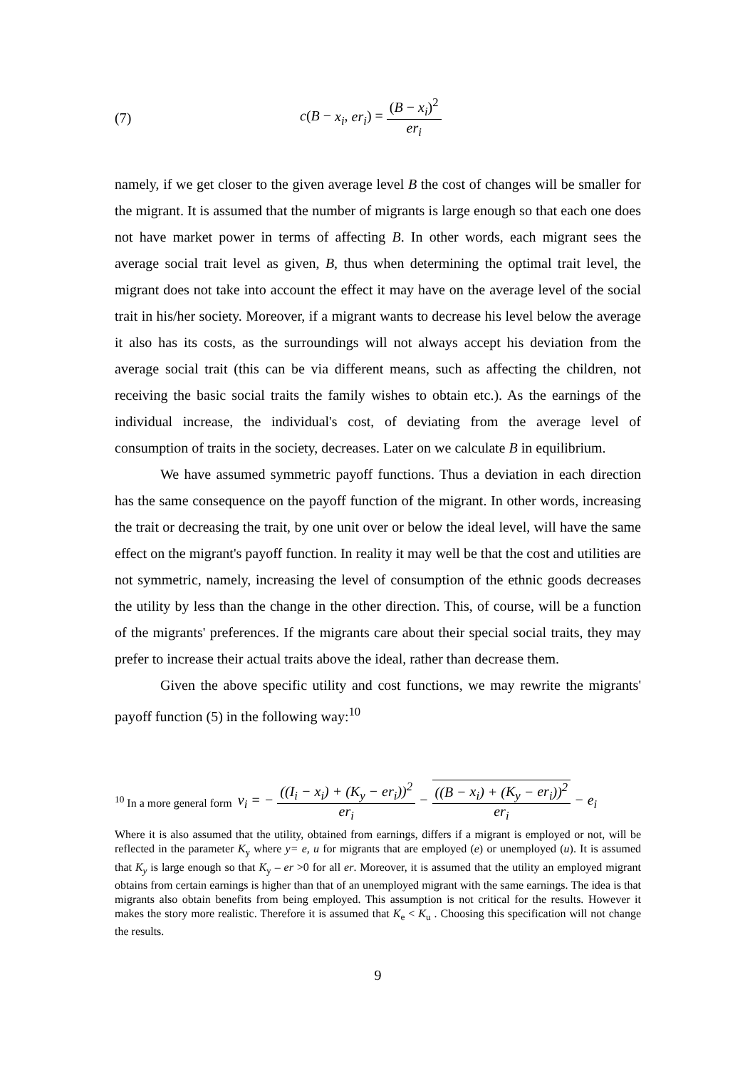(7) c(B − x<sub>i</sub>, er<sub>i</sub>) = (B − x<sub>i</sub>)<sup>2</sup> er<sub>i</sub>
namely, if we get closer to the given average level B the cost of changes will be smaller for the migrant. It is assumed that the number of migrants is large enough so that each one does not have market power in terms of affecting B. In other words, each migrant sees the average social trait level as given, B, thus when determining the optimal trait level, the migrant does not take into account the effect it may have on the average level of the social trait in his/her society. Moreover, if a migrant wants to decrease his level below the average it also has its costs, as the surroundings will not always accept his deviation from the average social trait (this can be via different means, such as affecting the children, not receiving the basic social traits the family wishes to obtain etc.). As the earnings of the individual increase, the individual's cost, of deviating from the average level of consumption of traits in the society, decreases. Later on we calculate B in equilibrium.
We have assumed symmetric payoff functions. Thus a deviation in each direction has the same consequence on the payoff function of the migrant. In other words, increasing the trait or decreasing the trait, by one unit over or below the ideal level, will have the same effect on the migrant's payoff function. In reality it may well be that the cost and utilities are not symmetric, namely, increasing the level of consumption of the ethnic goods decreases the utility by less than the change in the other direction. This, of course, will be a function of the migrants' preferences. If the migrants care about their special social traits, they may prefer to increase their actual traits above the ideal, rather than decrease them.
Given the above specific utility and cost functions, we may rewrite the migrants' payoff function (5) in the following way:<sup>10</sup>
<sup>10</sup> In a more general form v<sub>i</sub> = − ((I<sub>i</sub> − x<sub>i</sub>) + (K<sub>y</sub> − er<sub>i</sub>))<sup>2</sup> er<sub>i</sub> − ((B − x<sub>i</sub>) + (K<sub>y</sub> − er<sub>i</sub>))<sup>2</sup> er<sub>i</sub> − e<sub>i</sub>
Where it is also assumed that the utility, obtained from earnings, differs if a migrant is employed or not, will be reflected in the parameter K<sub>y</sub> where y= e, u for migrants that are employed (e) or unemployed (u). It is assumed that K<sub>y</sub> is large enough so that K<sub>y</sub> – er >0 for all er. Moreover, it is assumed that the utility an employed migrant obtains from certain earnings is higher than that of an unemployed migrant with the same earnings. The idea is that migrants also obtain benefits from being employed. This assumption is not critical for the results. However it makes the story more realistic. Therefore it is assumed that K<sub>e</sub> < K<sub>u</sub> . Choosing this specification will not change the results.
9